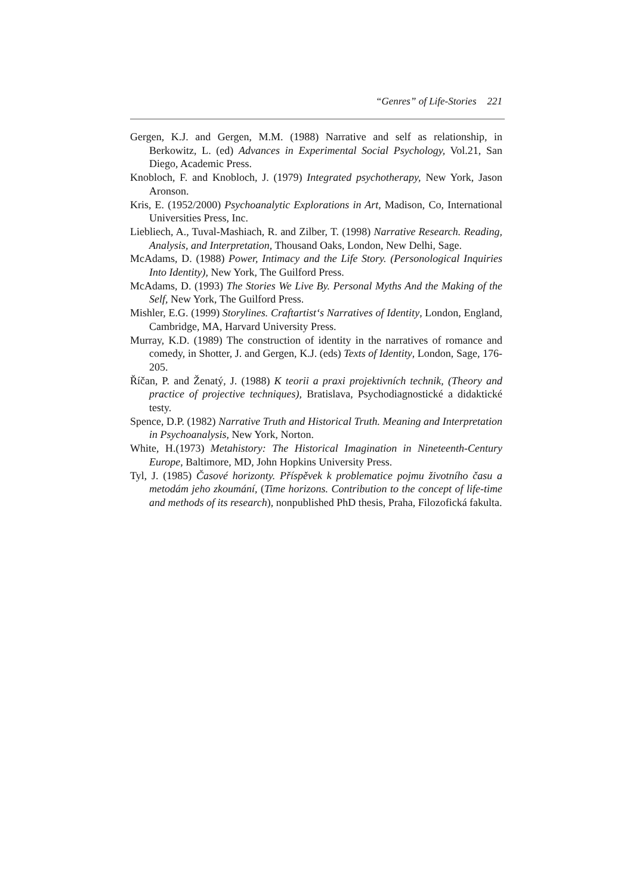“Genres” of Life-Stories 221
Gergen, K.J. and Gergen, M.M. (1988) Narrative and self as relationship, in Berkowitz, L. (ed) Advances in Experimental Social Psychology, Vol.21, San Diego, Academic Press.
Knobloch, F. and Knobloch, J. (1979) Integrated psychotherapy, New York, Jason Aronson.
Kris, E. (1952/2000) Psychoanalytic Explorations in Art, Madison, Co, International Universities Press, Inc.
Liebliech, A., Tuval-Mashiach, R. and Zilber, T. (1998) Narrative Research. Reading, Analysis, and Interpretation, Thousand Oaks, London, New Delhi, Sage.
McAdams, D. (1988) Power, Intimacy and the Life Story. (Personological Inquiries Into Identity), New York, The Guilford Press.
McAdams, D. (1993) The Stories We Live By. Personal Myths And the Making of the Self, New York, The Guilford Press.
Mishler, E.G. (1999) Storylines. Craftartist‘s Narratives of Identity, London, England, Cambridge, MA, Harvard University Press.
Murray, K.D. (1989) The construction of identity in the narratives of romance and comedy, in Shotter, J. and Gergen, K.J. (eds) Texts of Identity, London, Sage, 176-205.
Říčan, P. and Ženatý, J. (1988) K teorii a praxi projektivních technik, (Theory and practice of projective techniques), Bratislava, Psychodiagnostické a didaktické testy.
Spence, D.P. (1982) Narrative Truth and Historical Truth. Meaning and Interpretation in Psychoanalysis, New York, Norton.
White, H.(1973) Metahistory: The Historical Imagination in Nineteenth-Century Europe, Baltimore, MD, John Hopkins University Press.
Tyl, J. (1985) Časové horizonty. Příspěvek k problematice pojmu životního času a metodám jeho zkoumání, (Time horizons. Contribution to the concept of life-time and methods of its research), nonpublished PhD thesis, Praha, Filozofická fakulta.